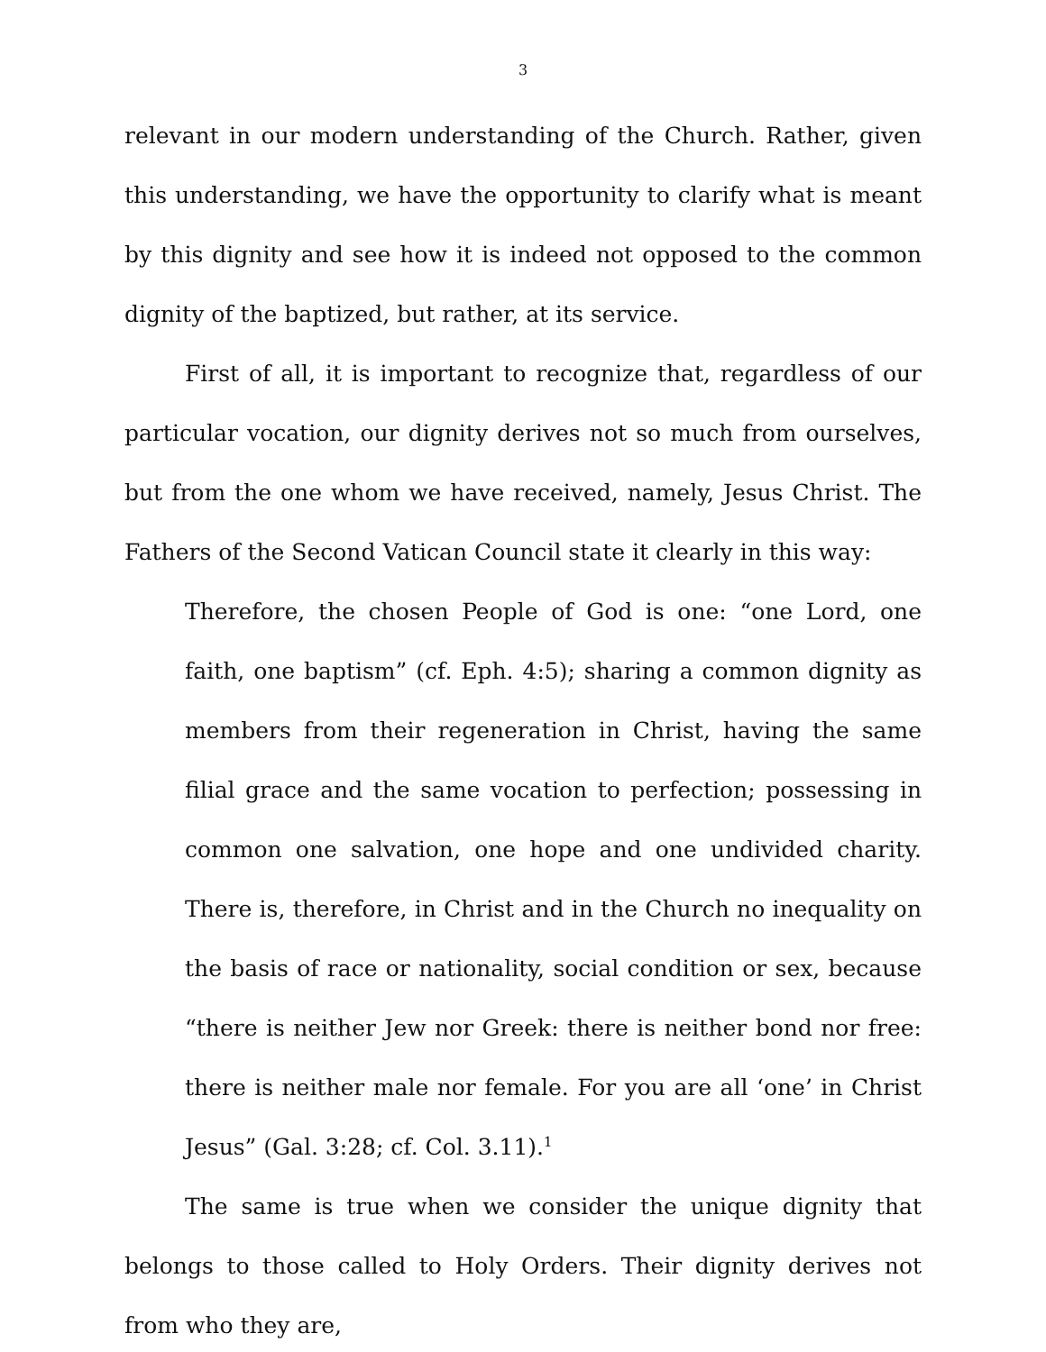3
relevant in our modern understanding of the Church. Rather, given this understanding, we have the opportunity to clarify what is meant by this dignity and see how it is indeed not opposed to the common dignity of the baptized, but rather, at its service.
First of all, it is important to recognize that, regardless of our particular vocation, our dignity derives not so much from ourselves, but from the one whom we have received, namely, Jesus Christ. The Fathers of the Second Vatican Council state it clearly in this way:
Therefore, the chosen People of God is one: “one Lord, one faith, one baptism” (cf. Eph. 4:5); sharing a common dignity as members from their regeneration in Christ, having the same filial grace and the same vocation to perfection; possessing in common one salvation, one hope and one undivided charity. There is, therefore, in Christ and in the Church no inequality on the basis of race or nationality, social condition or sex, because “there is neither Jew nor Greek: there is neither bond nor free: there is neither male nor female. For you are all ‘one’ in Christ Jesus” (Gal. 3:28; cf. Col. 3.11).<sup>1</sup>
The same is true when we consider the unique dignity that belongs to those called to Holy Orders. Their dignity derives not from who they are,